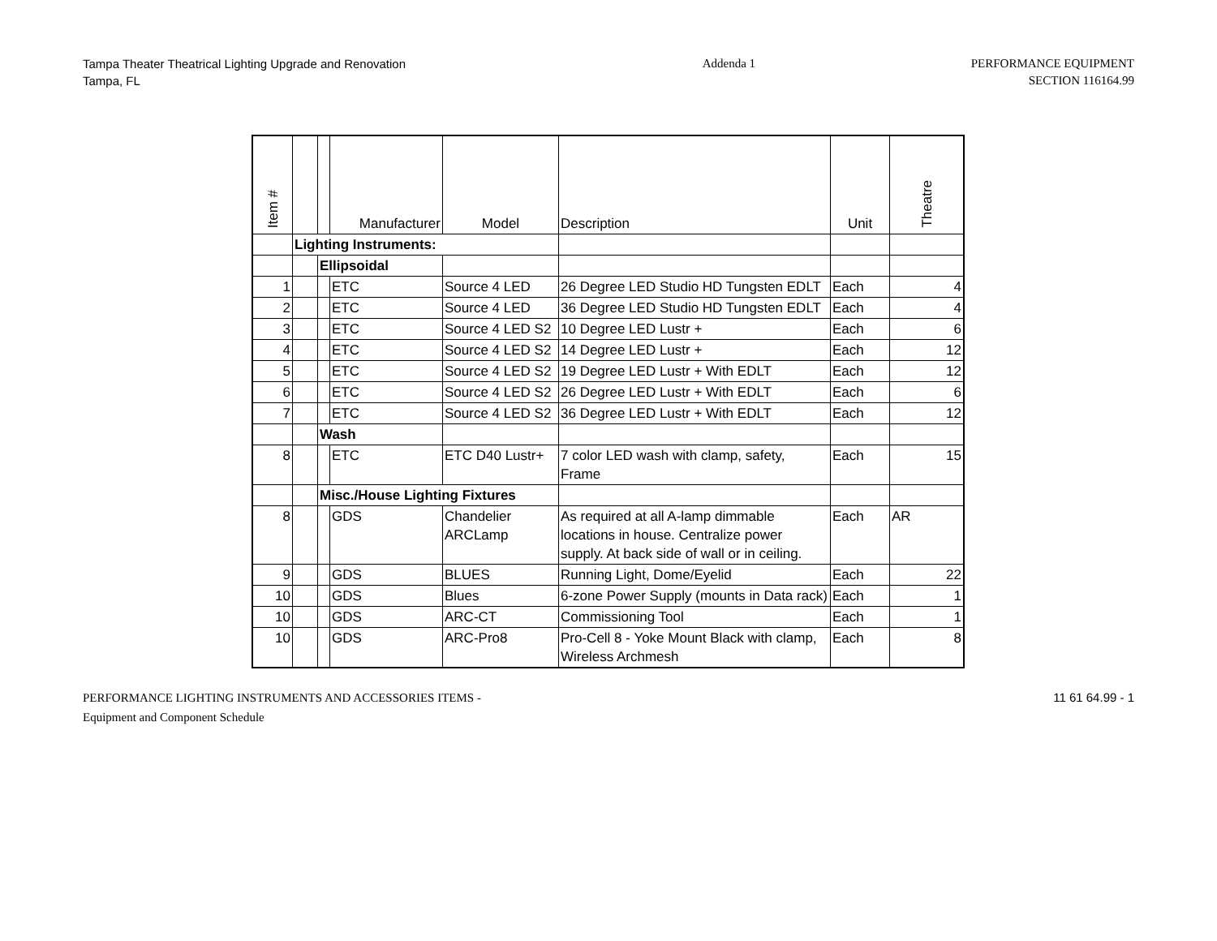Tampa Theater Theatrical Lighting Upgrade and Renovation
Tampa, FL
Addenda 1 PERFORMANCE EQUIPMENT
SECTION 116164.99
| Item # | | | Manufacturer | Model | Description | Unit | Theatre |
| --- | --- | --- | --- | --- | --- | --- | --- |
| | Lighting Instruments: | | | | | | |
| | | Ellipsoidal | | | | | |
| 1 | | | ETC | Source 4 LED | 26 Degree LED Studio HD Tungsten EDLT | Each | 4 |
| 2 | | | ETC | Source 4 LED | 36 Degree LED Studio HD Tungsten EDLT | Each | 4 |
| 3 | | | ETC | Source 4 LED S2 | 10 Degree LED Lustr + | Each | 6 |
| 4 | | | ETC | Source 4 LED S2 | 14 Degree LED Lustr + | Each | 12 |
| 5 | | | ETC | Source 4 LED S2 | 19 Degree LED Lustr + With EDLT | Each | 12 |
| 6 | | | ETC | Source 4 LED S2 | 26 Degree LED Lustr + With EDLT | Each | 6 |
| 7 | | | ETC | Source 4 LED S2 | 36 Degree LED Lustr + With EDLT | Each | 12 |
| | | Wash | | | | | |
| 8 | | | ETC | ETC D40 Lustr+ | 7 color LED wash with clamp, safety, Frame | Each | 15 |
| | | Misc./House Lighting Fixtures | | | | | |
| 8 | | | GDS | Chandelier ARCLamp | As required at all A-lamp dimmable locations in house. Centralize power supply. At back side of wall or in ceiling. | Each | AR |
| 9 | | | GDS | BLUES | Running Light, Dome/Eyelid | Each | 22 |
| 10 | | | GDS | Blues | 6-zone Power Supply (mounts in Data rack) | Each | 1 |
| 10 | | | GDS | ARC-CT | Commissioning Tool | Each | 1 |
| 10 | | | GDS | ARC-Pro8 | Pro-Cell 8 - Yoke Mount Black with clamp, Wireless Archmesh | Each | 8 |
PERFORMANCE LIGHTING INSTRUMENTS AND ACCESSORIES ITEMS -
Equipment and Component Schedule
11 61 64.99 - 1